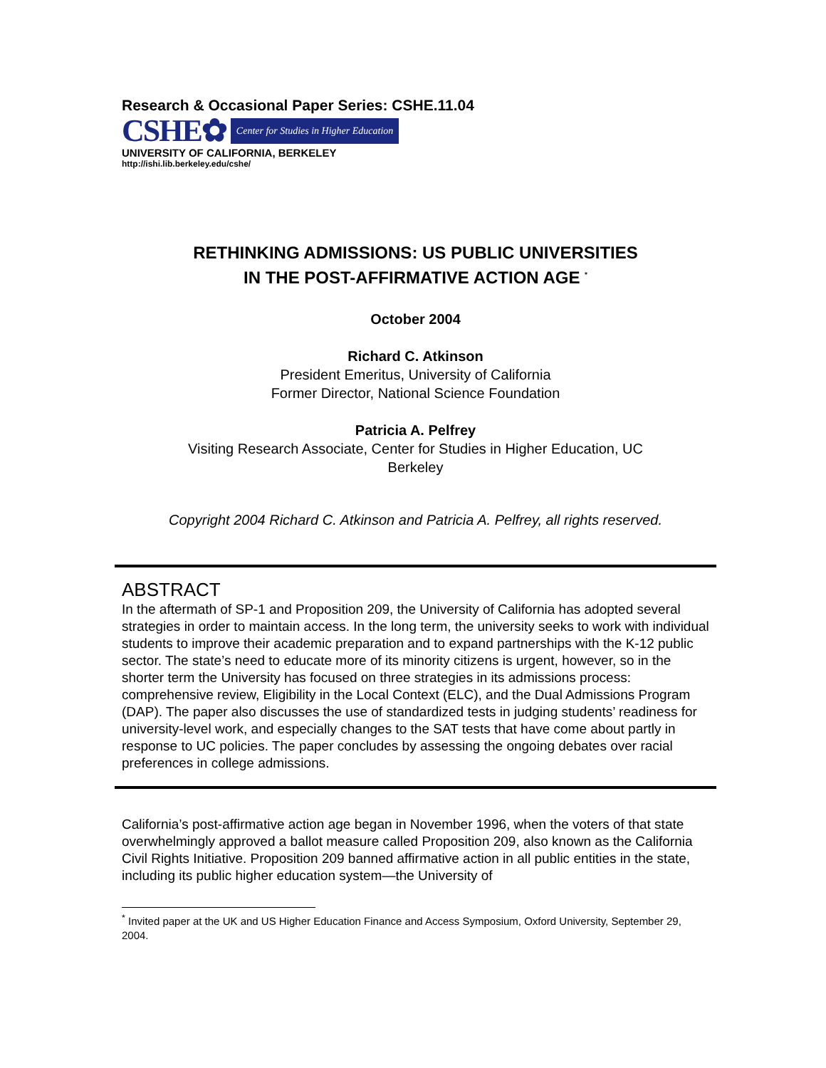Research & Occasional Paper Series: CSHE.11.04
CSHE✿ Center for Studies in Higher Education
UNIVERSITY OF CALIFORNIA, BERKELEY
http://ishi.lib.berkeley.edu/cshe/
RETHINKING ADMISSIONS: US PUBLIC UNIVERSITIES
IN THE POST-AFFIRMATIVE ACTION AGE <sup>*</sup>
October 2004
Richard C. Atkinson
President Emeritus, University of California
Former Director, National Science Foundation
Patricia A. Pelfrey
Visiting Research Associate, Center for Studies in Higher Education, UC
Berkeley
Copyright 2004 Richard C. Atkinson and Patricia A. Pelfrey, all rights reserved.
ABSTRACT
In the aftermath of SP-1 and Proposition 209, the University of California has adopted several strategies in order to maintain access. In the long term, the university seeks to work with individual students to improve their academic preparation and to expand partnerships with the K-12 public sector. The state’s need to educate more of its minority citizens is urgent, however, so in the shorter term the University has focused on three strategies in its admissions process: comprehensive review, Eligibility in the Local Context (ELC), and the Dual Admissions Program (DAP). The paper also discusses the use of standardized tests in judging students’ readiness for university-level work, and especially changes to the SAT tests that have come about partly in response to UC policies. The paper concludes by assessing the ongoing debates over racial preferences in college admissions.
California’s post-affirmative action age began in November 1996, when the voters of that state overwhelmingly approved a ballot measure called Proposition 209, also known as the California Civil Rights Initiative. Proposition 209 banned affirmative action in all public entities in the state, including its public higher education system—the University of
<sup>*</sup> Invited paper at the UK and US Higher Education Finance and Access Symposium, Oxford University, September 29, 2004.